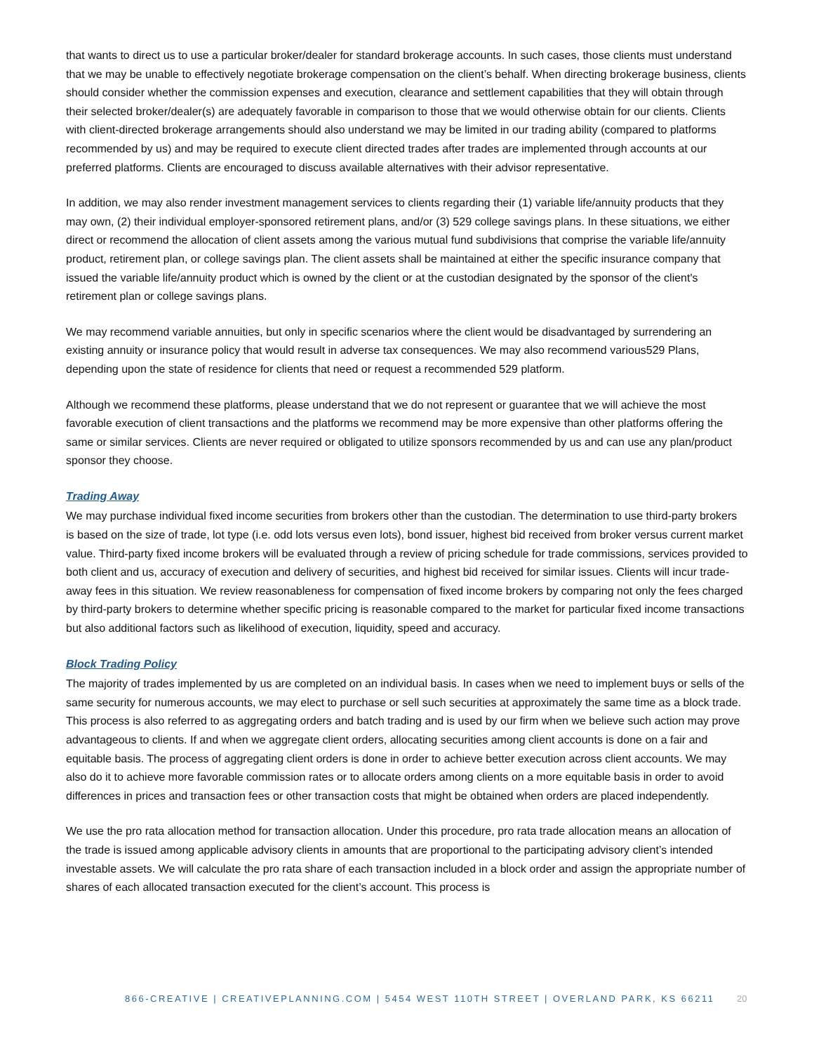that wants to direct us to use a particular broker/dealer for standard brokerage accounts. In such cases, those clients must understand that we may be unable to effectively negotiate brokerage compensation on the client’s behalf. When directing brokerage business, clients should consider whether the commission expenses and execution, clearance and settlement capabilities that they will obtain through their selected broker/dealer(s) are adequately favorable in comparison to those that we would otherwise obtain for our clients. Clients with client-directed brokerage arrangements should also understand we may be limited in our trading ability (compared to platforms recommended by us) and may be required to execute client directed trades after trades are implemented through accounts at our preferred platforms. Clients are encouraged to discuss available alternatives with their advisor representative.
In addition, we may also render investment management services to clients regarding their (1) variable life/annuity products that they may own, (2) their individual employer-sponsored retirement plans, and/or (3) 529 college savings plans. In these situations, we either direct or recommend the allocation of client assets among the various mutual fund subdivisions that comprise the variable life/annuity product, retirement plan, or college savings plan. The client assets shall be maintained at either the specific insurance company that issued the variable life/annuity product which is owned by the client or at the custodian designated by the sponsor of the client's retirement plan or college savings plans.
We may recommend variable annuities, but only in specific scenarios where the client would be disadvantaged by surrendering an existing annuity or insurance policy that would result in adverse tax consequences. We may also recommend various529 Plans, depending upon the state of residence for clients that need or request a recommended 529 platform.
Although we recommend these platforms, please understand that we do not represent or guarantee that we will achieve the most favorable execution of client transactions and the platforms we recommend may be more expensive than other platforms offering the same or similar services. Clients are never required or obligated to utilize sponsors recommended by us and can use any plan/product sponsor they choose.
Trading Away
We may purchase individual fixed income securities from brokers other than the custodian. The determination to use third-party brokers is based on the size of trade, lot type (i.e. odd lots versus even lots), bond issuer, highest bid received from broker versus current market value. Third-party fixed income brokers will be evaluated through a review of pricing schedule for trade commissions, services provided to both client and us, accuracy of execution and delivery of securities, and highest bid received for similar issues. Clients will incur trade-away fees in this situation. We review reasonableness for compensation of fixed income brokers by comparing not only the fees charged by third-party brokers to determine whether specific pricing is reasonable compared to the market for particular fixed income transactions but also additional factors such as likelihood of execution, liquidity, speed and accuracy.
Block Trading Policy
The majority of trades implemented by us are completed on an individual basis. In cases when we need to implement buys or sells of the same security for numerous accounts, we may elect to purchase or sell such securities at approximately the same time as a block trade. This process is also referred to as aggregating orders and batch trading and is used by our firm when we believe such action may prove advantageous to clients. If and when we aggregate client orders, allocating securities among client accounts is done on a fair and equitable basis. The process of aggregating client orders is done in order to achieve better execution across client accounts. We may also do it to achieve more favorable commission rates or to allocate orders among clients on a more equitable basis in order to avoid differences in prices and transaction fees or other transaction costs that might be obtained when orders are placed independently.
We use the pro rata allocation method for transaction allocation. Under this procedure, pro rata trade allocation means an allocation of the trade is issued among applicable advisory clients in amounts that are proportional to the participating advisory client’s intended investable assets. We will calculate the pro rata share of each transaction included in a block order and assign the appropriate number of shares of each allocated transaction executed for the client’s account. This process is
866-CREATIVE | CREATIVEPLANNING.COM | 5454 WEST 110TH STREET | OVERLAND PARK, KS 66211 20